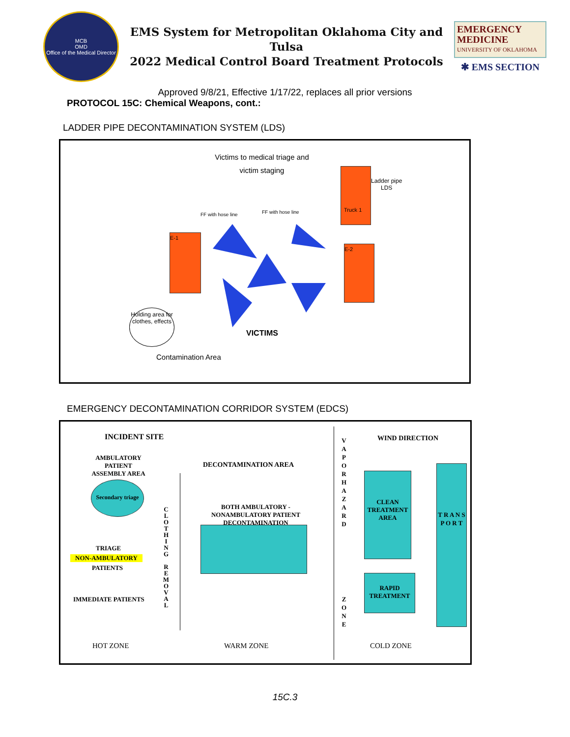MCB
OMD
Office of the Medical Director
EMS System for Metropolitan Oklahoma City and Tulsa
2022 Medical Control Board Treatment Protocols
EMERGENCY
MEDICINE
UNIVERSITY OF OKLAHOMA
✱ EMS SECTION
Approved 9/8/21, Effective 1/17/22, replaces all prior versions
PROTOCOL 15C: Chemical Weapons, cont.:
LADDER PIPE DECONTAMINATION SYSTEM (LDS)
Victims to medical triage and victim staging
Ladder pipe
LDS
Truck 1
FF with hose line FF with hose line
E-1
E-2
Holding area for clothes, effects
VICTIMS
Contamination Area
EMERGENCY DECONTAMINATION CORRIDOR SYSTEM (EDCS)
INCIDENT SITE WIND DIRECTION
AMBULATORY PATIENT ASSEMBLY AREA
DECONTAMINATION AREA
Secondary triage
C L O T H I N G
R E M O V A L
V A P O R
H A Z A R D
Z O N E
BOTH AMBULATORY - NONAMBULATORY PATIENT DECONTAMINATION
TRIAGE
NON-AMBULATORY
PATIENTS
IMMEDIATE PATIENTS
CLEAN TREATMENT AREA
RAPID TREATMENT
T R A N S P O R T
HOT ZONE WARM ZONE COLD ZONE
15C.3